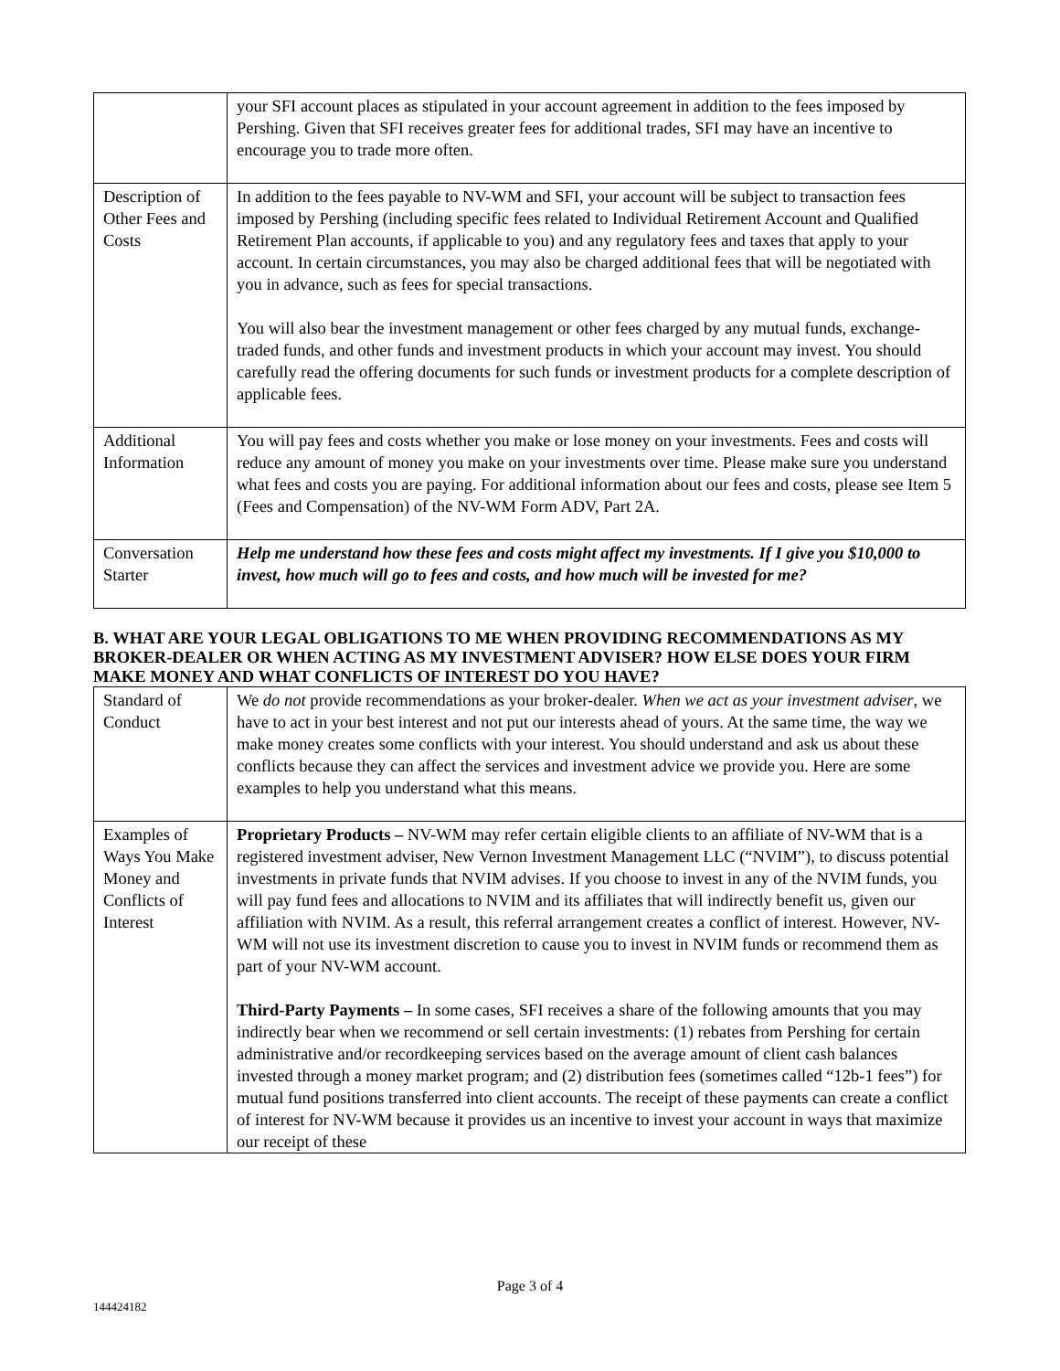| | your SFI account places as stipulated in your account agreement in addition to the fees imposed by Pershing. Given that SFI receives greater fees for additional trades, SFI may have an incentive to encourage you to trade more often. |
| Description of Other Fees and Costs | In addition to the fees payable to NV-WM and SFI, your account will be subject to transaction fees imposed by Pershing (including specific fees related to Individual Retirement Account and Qualified Retirement Plan accounts, if applicable to you) and any regulatory fees and taxes that apply to your account. In certain circumstances, you may also be charged additional fees that will be negotiated with you in advance, such as fees for special transactions. You will also bear the investment management or other fees charged by any mutual funds, exchange-traded funds, and other funds and investment products in which your account may invest. You should carefully read the offering documents for such funds or investment products for a complete description of applicable fees. |
| Additional Information | You will pay fees and costs whether you make or lose money on your investments. Fees and costs will reduce any amount of money you make on your investments over time. Please make sure you understand what fees and costs you are paying. For additional information about our fees and costs, please see Item 5 (Fees and Compensation) of the NV-WM Form ADV, Part 2A. |
| Conversation Starter | Help me understand how these fees and costs might affect my investments. If I give you $10,000 to invest, how much will go to fees and costs, and how much will be invested for me? |
B. WHAT ARE YOUR LEGAL OBLIGATIONS TO ME WHEN PROVIDING RECOMMENDATIONS AS MY BROKER-DEALER OR WHEN ACTING AS MY INVESTMENT ADVISER? HOW ELSE DOES YOUR FIRM MAKE MONEY AND WHAT CONFLICTS OF INTEREST DO YOU HAVE?
| Standard of Conduct | We do not provide recommendations as your broker-dealer. When we act as your investment adviser , we have to act in your best interest and not put our interests ahead of yours. At the same time, the way we make money creates some conflicts with your interest. You should understand and ask us about these conflicts because they can affect the services and investment advice we provide you. Here are some examples to help you understand what this means. |
| Examples of Ways You Make Money and Conflicts of Interest | Proprietary Products – NV-WM may refer certain eligible clients to an affiliate of NV-WM that is a registered investment adviser, New Vernon Investment Management LLC (“NVIM”), to discuss potential investments in private funds that NVIM advises. If you choose to invest in any of the NVIM funds, you will pay fund fees and allocations to NVIM and its affiliates that will indirectly benefit us, given our affiliation with NVIM. As a result, this referral arrangement creates a conflict of interest. However, NV-WM will not use its investment discretion to cause you to invest in NVIM funds or recommend them as part of your NV-WM account. Third-Party Payments – In some cases, SFI receives a share of the following amounts that you may indirectly bear when we recommend or sell certain investments: (1) rebates from Pershing for certain administrative and/or recordkeeping services based on the average amount of client cash balances invested through a money market program; and (2) distribution fees (sometimes called “12b-1 fees”) for mutual fund positions transferred into client accounts. The receipt of these payments can create a conflict of interest for NV-WM because it provides us an incentive to invest your account in ways that maximize our receipt of these |
Page 3 of 4
144424182